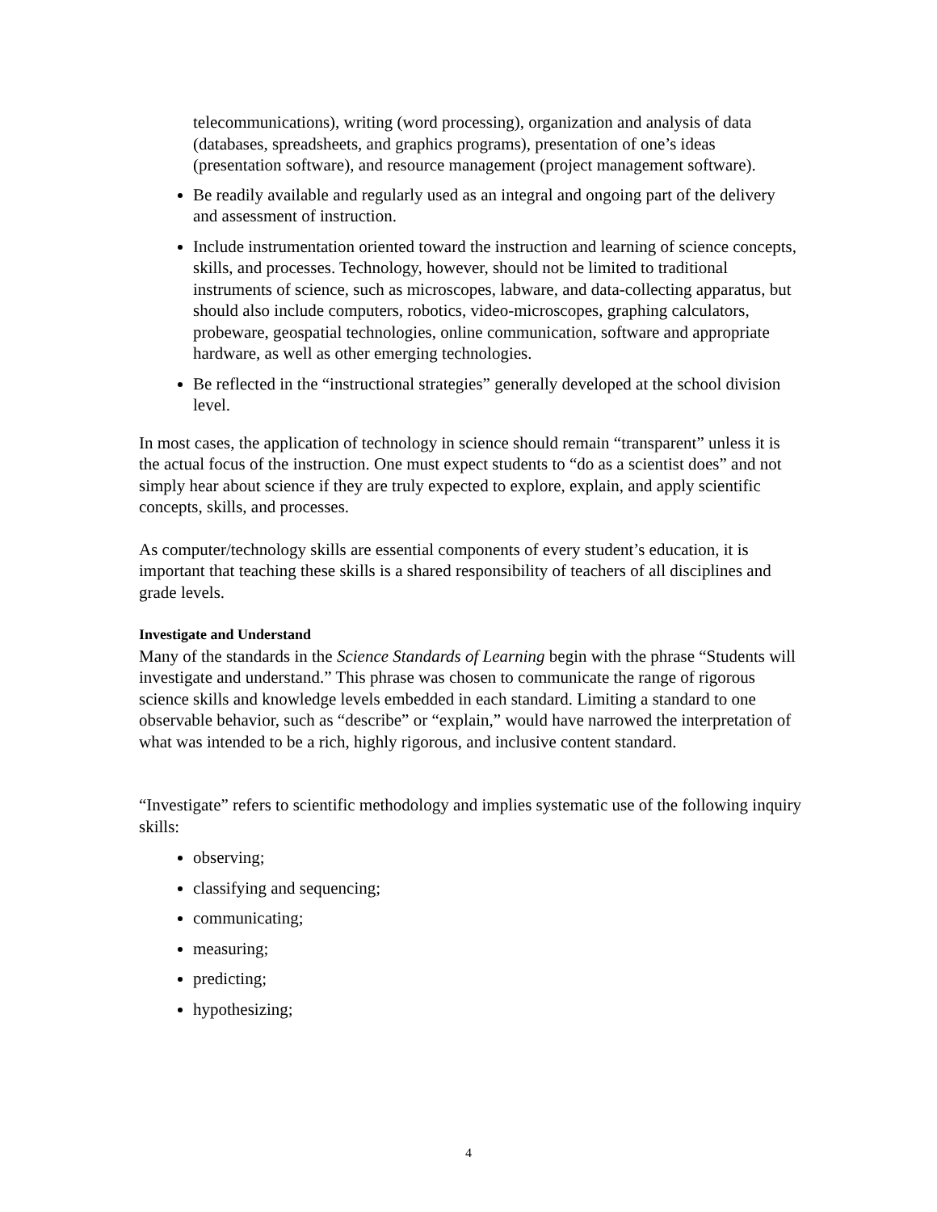telecommunications), writing (word processing), organization and analysis of data (databases, spreadsheets, and graphics programs), presentation of one’s ideas (presentation software), and resource management (project management software).
Be readily available and regularly used as an integral and ongoing part of the delivery and assessment of instruction.
Include instrumentation oriented toward the instruction and learning of science concepts, skills, and processes. Technology, however, should not be limited to traditional instruments of science, such as microscopes, labware, and data-collecting apparatus, but should also include computers, robotics, video-microscopes, graphing calculators, probeware, geospatial technologies, online communication, software and appropriate hardware, as well as other emerging technologies.
Be reflected in the “instructional strategies” generally developed at the school division level.
In most cases, the application of technology in science should remain “transparent” unless it is the actual focus of the instruction. One must expect students to “do as a scientist does” and not simply hear about science if they are truly expected to explore, explain, and apply scientific concepts, skills, and processes.
As computer/technology skills are essential components of every student’s education, it is important that teaching these skills is a shared responsibility of teachers of all disciplines and grade levels.
Investigate and Understand
Many of the standards in the Science Standards of Learning begin with the phrase “Students will investigate and understand.” This phrase was chosen to communicate the range of rigorous science skills and knowledge levels embedded in each standard. Limiting a standard to one observable behavior, such as “describe” or “explain,” would have narrowed the interpretation of what was intended to be a rich, highly rigorous, and inclusive content standard.
“Investigate” refers to scientific methodology and implies systematic use of the following inquiry skills:
observing;
classifying and sequencing;
communicating;
measuring;
predicting;
hypothesizing;
4